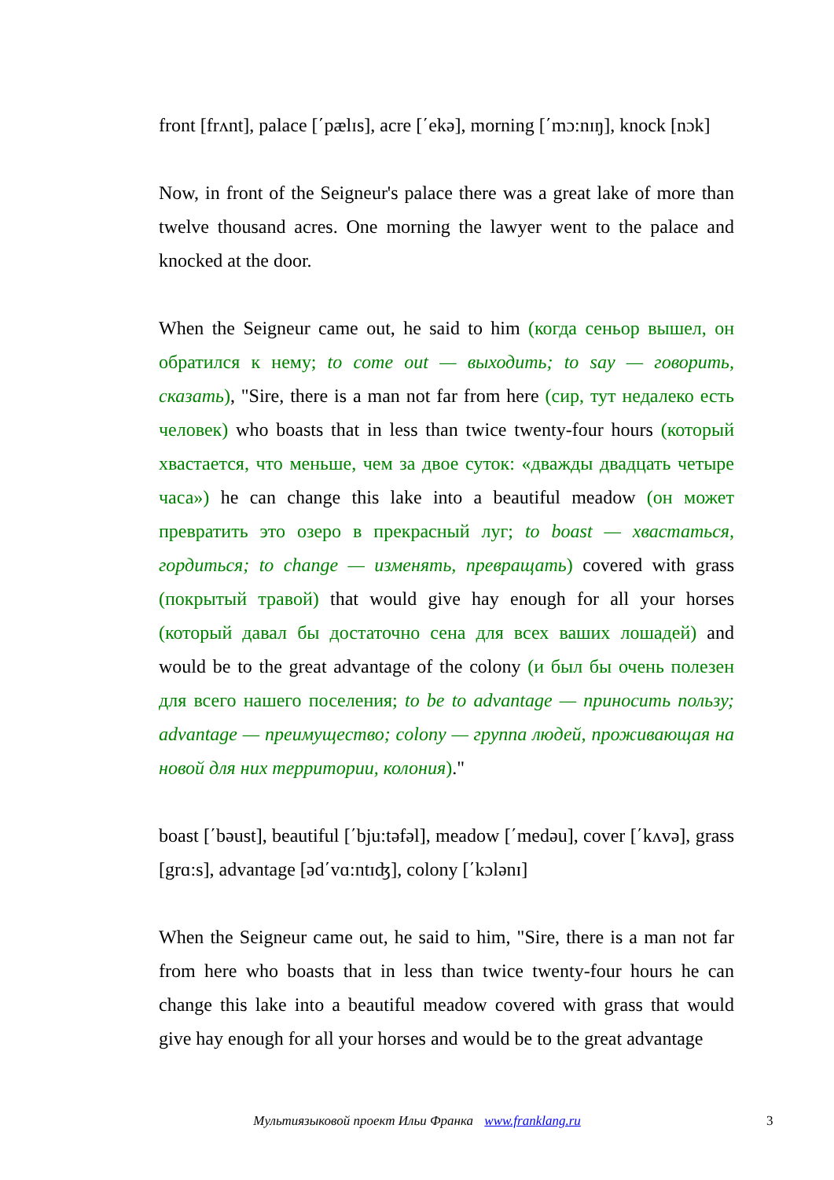front [frʌnt], palace [΄pælɪs], acre [΄ekə], morning [΄mɔ:nɪŋ], knock [nɔk]
Now, in front of the Seigneur's palace there was a great lake of more than twelve thousand acres. One morning the lawyer went to the palace and knocked at the door.
When the Seigneur came out, he said to him (когда сеньор вышел, он обратился к нему; to come out — выходить; to say — говорить, сказать), "Sire, there is a man not far from here (сир, тут недалеко есть человек) who boasts that in less than twice twenty-four hours (который хвастается, что меньше, чем за двое суток: «дважды двадцать четыре часа») he can change this lake into a beautiful meadow (он может превратить это озеро в прекрасный луг; to boast — хвастаться, гордиться; to change — изменять, превращать) covered with grass (покрытый травой) that would give hay enough for all your horses (который давал бы достаточно сена для всех ваших лошадей) and would be to the great advantage of the colony (и был бы очень полезен для всего нашего поселения; to be to advantage — приносить пользу; advantage — преимущество; colony — группа людей, проживающая на новой для них территории, колония)."
boast [΄bəust], beautiful [΄bju:təfəl], meadow [΄medəu], cover [΄kʌvə], grass [grɑ:s], advantage [əd΄vɑ:ntɪʤ], colony [΄kɔlənɪ]
When the Seigneur came out, he said to him, "Sire, there is a man not far from here who boasts that in less than twice twenty-four hours he can change this lake into a beautiful meadow covered with grass that would give hay enough for all your horses and would be to the great advantage
Мультиязыковой проект Ильи Франка www.franklang.ru 3